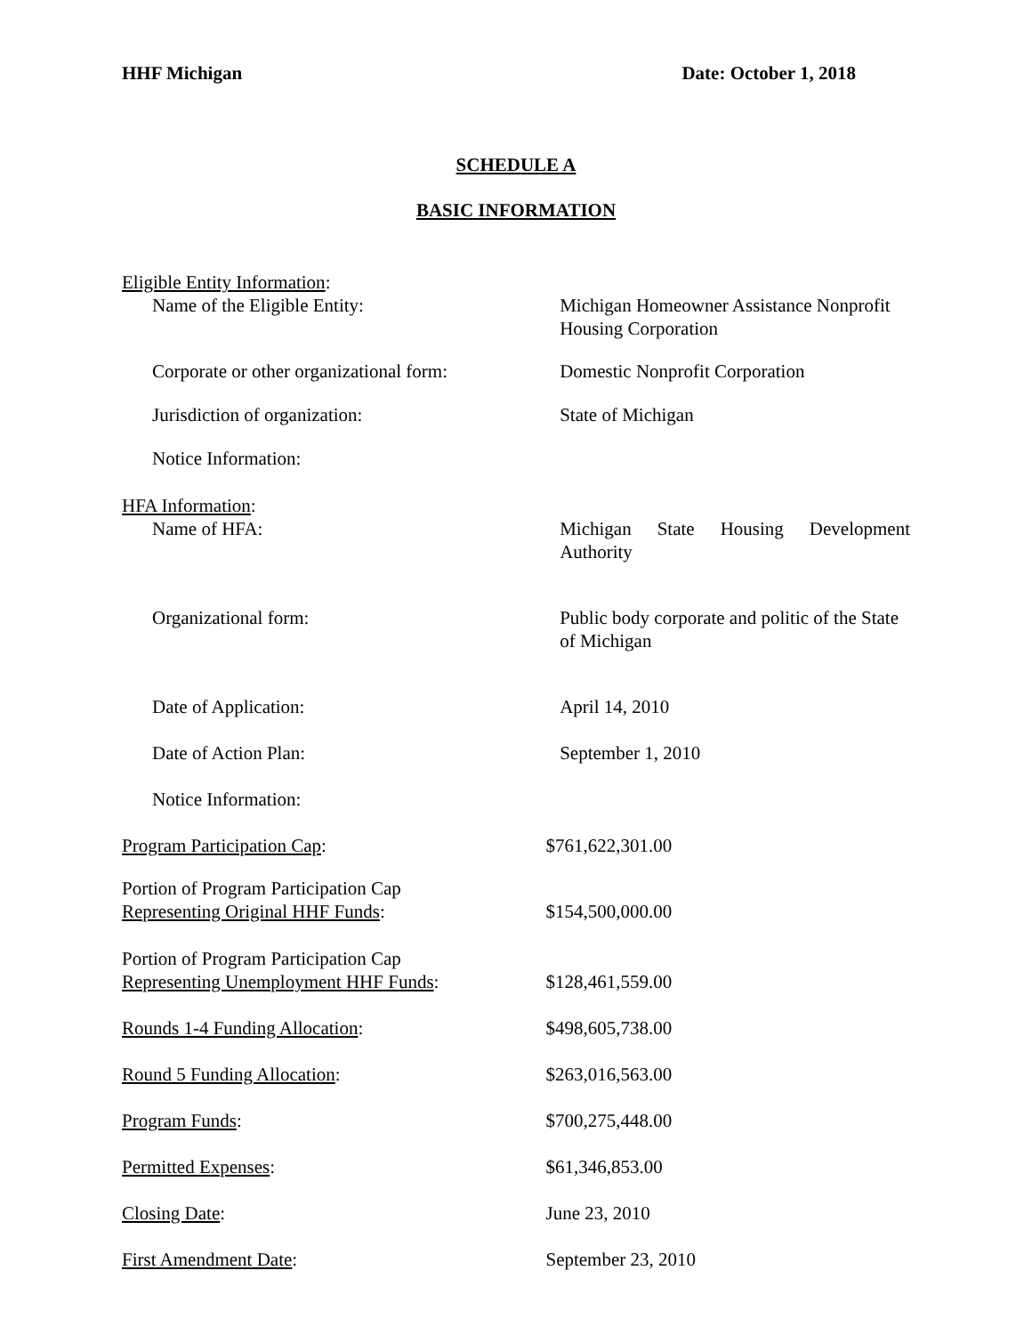HHF Michigan Date: October 1, 2018
SCHEDULE A
BASIC INFORMATION
Eligible Entity Information:
Name of the Eligible Entity: Michigan Homeowner Assistance Nonprofit Housing Corporation
Corporate or other organizational form:
Domestic Nonprofit Corporation
Jurisdiction of organization: State of Michigan
Notice Information:
HFA Information:
Name of HFA: Michigan State Housing Development Authority
Organizational form: Public body corporate and politic of the State of Michigan
Date of Application: April 14, 2010
Date of Action Plan: September 1, 2010
Notice Information:
Program Participation Cap: $761,622,301.00
Portion of Program Participation Cap
Representing Original HHF Funds:
$154,500,000.00
Portion of Program Participation Cap
Representing Unemployment HHF Funds:
$128,461,559.00
Rounds 1-4 Funding Allocation: $498,605,738.00
Round 5 Funding Allocation: $263,016,563.00
Program Funds: $700,275,448.00
Permitted Expenses: $61,346,853.00
Closing Date: June 23, 2010
First Amendment Date: September 23, 2010